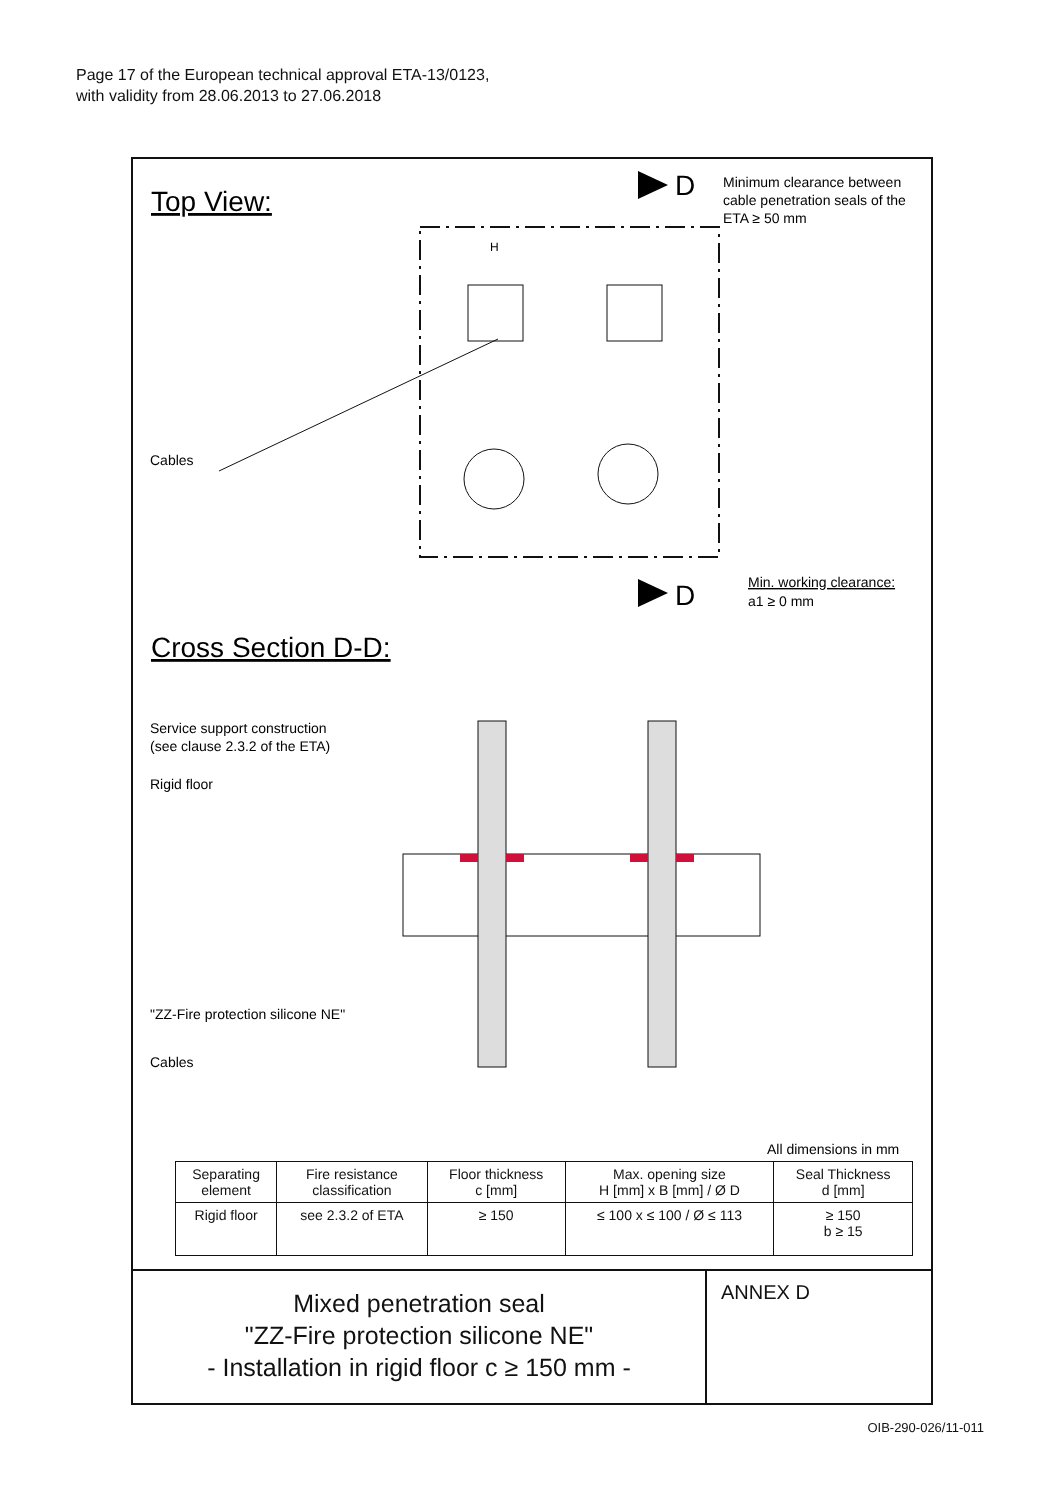Page 17 of the European technical approval ETA-13/0123,
with validity from 28.06.2013 to 27.06.2018
Top View:
D
Minimum clearance between
cable penetration seals of the
ETA ≥ 50 mm
H
Cables
D
Min. working clearance:
a1 ≥ 0 mm
Cross Section D-D:
Service support construction
(see clause 2.3.2 of the ETA)
Rigid floor
"ZZ-Fire protection silicone NE"
Cables
All dimensions in mm
| Separating element | Fire resistance classification | Floor thickness c [mm] | Max. opening size H [mm] x B [mm] / Ø D | Seal Thickness d [mm] |
| --- | --- | --- | --- | --- |
| Rigid floor | see 2.3.2 of ETA | ≥ 150 | ≤ 100 x ≤ 100 / Ø ≤ 113 | ≥ 150 b ≥ 15 |
Mixed penetration seal
"ZZ-Fire protection silicone NE"
- Installation in rigid floor c ≥ 150 mm -
ANNEX D
OIB-290-026/11-011